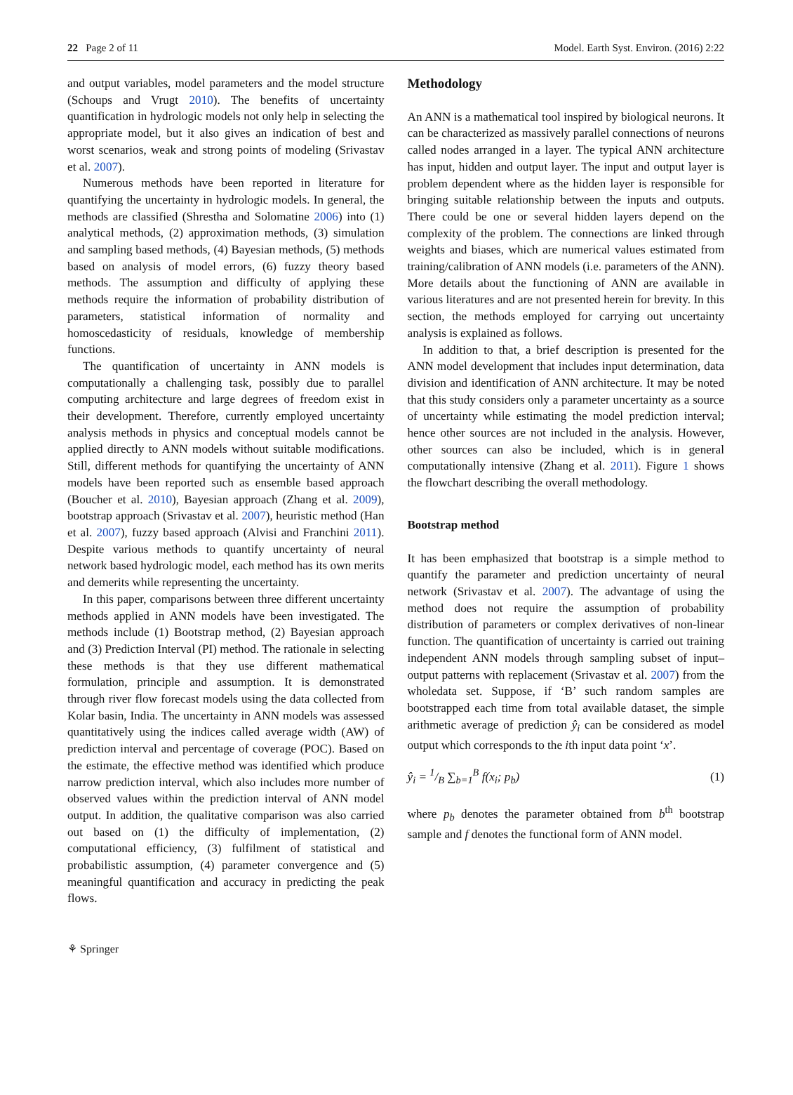22 Page 2 of 11 Model. Earth Syst. Environ. (2016) 2:22
and output variables, model parameters and the model structure (Schoups and Vrugt 2010). The benefits of uncertainty quantification in hydrologic models not only help in selecting the appropriate model, but it also gives an indication of best and worst scenarios, weak and strong points of modeling (Srivastav et al. 2007).
Numerous methods have been reported in literature for quantifying the uncertainty in hydrologic models. In general, the methods are classified (Shrestha and Solomatine 2006) into (1) analytical methods, (2) approximation methods, (3) simulation and sampling based methods, (4) Bayesian methods, (5) methods based on analysis of model errors, (6) fuzzy theory based methods. The assumption and difficulty of applying these methods require the information of probability distribution of parameters, statistical information of normality and homoscedasticity of residuals, knowledge of membership functions.
The quantification of uncertainty in ANN models is computationally a challenging task, possibly due to parallel computing architecture and large degrees of freedom exist in their development. Therefore, currently employed uncertainty analysis methods in physics and conceptual models cannot be applied directly to ANN models without suitable modifications. Still, different methods for quantifying the uncertainty of ANN models have been reported such as ensemble based approach (Boucher et al. 2010), Bayesian approach (Zhang et al. 2009), bootstrap approach (Srivastav et al. 2007), heuristic method (Han et al. 2007), fuzzy based approach (Alvisi and Franchini 2011). Despite various methods to quantify uncertainty of neural network based hydrologic model, each method has its own merits and demerits while representing the uncertainty.
In this paper, comparisons between three different uncertainty methods applied in ANN models have been investigated. The methods include (1) Bootstrap method, (2) Bayesian approach and (3) Prediction Interval (PI) method. The rationale in selecting these methods is that they use different mathematical formulation, principle and assumption. It is demonstrated through river flow forecast models using the data collected from Kolar basin, India. The uncertainty in ANN models was assessed quantitatively using the indices called average width (AW) of prediction interval and percentage of coverage (POC). Based on the estimate, the effective method was identified which produce narrow prediction interval, which also includes more number of observed values within the prediction interval of ANN model output. In addition, the qualitative comparison was also carried out based on (1) the difficulty of implementation, (2) computational efficiency, (3) fulfilment of statistical and probabilistic assumption, (4) parameter convergence and (5) meaningful quantification and accuracy in predicting the peak flows.
Methodology
An ANN is a mathematical tool inspired by biological neurons. It can be characterized as massively parallel connections of neurons called nodes arranged in a layer. The typical ANN architecture has input, hidden and output layer. The input and output layer is problem dependent where as the hidden layer is responsible for bringing suitable relationship between the inputs and outputs. There could be one or several hidden layers depend on the complexity of the problem. The connections are linked through weights and biases, which are numerical values estimated from training/calibration of ANN models (i.e. parameters of the ANN). More details about the functioning of ANN are available in various literatures and are not presented herein for brevity. In this section, the methods employed for carrying out uncertainty analysis is explained as follows.
In addition to that, a brief description is presented for the ANN model development that includes input determination, data division and identification of ANN architecture. It may be noted that this study considers only a parameter uncertainty as a source of uncertainty while estimating the model prediction interval; hence other sources are not included in the analysis. However, other sources can also be included, which is in general computationally intensive (Zhang et al. 2011). Figure 1 shows the flowchart describing the overall methodology.
Bootstrap method
It has been emphasized that bootstrap is a simple method to quantify the parameter and prediction uncertainty of neural network (Srivastav et al. 2007). The advantage of using the method does not require the assumption of probability distribution of parameters or complex derivatives of non-linear function. The quantification of uncertainty is carried out training independent ANN models through sampling subset of input–output patterns with replacement (Srivastav et al. 2007) from the wholedata set. Suppose, if ‘B’ such random samples are bootstrapped each time from total available dataset, the simple arithmetic average of prediction ŷ<sub>i</sub> can be considered as model output which corresponds to the ith input data point ‘x’.
ŷ<sub>i</sub> = 1/B ∑<sub>b=1</sub><sup>B</sup> f(x<sub>i</sub>; p<sub>b</sub>) (1)
where p<sub>b</sub> denotes the parameter obtained from b<sup>th</sup> bootstrap sample and f denotes the functional form of ANN model.
⚘ Springer